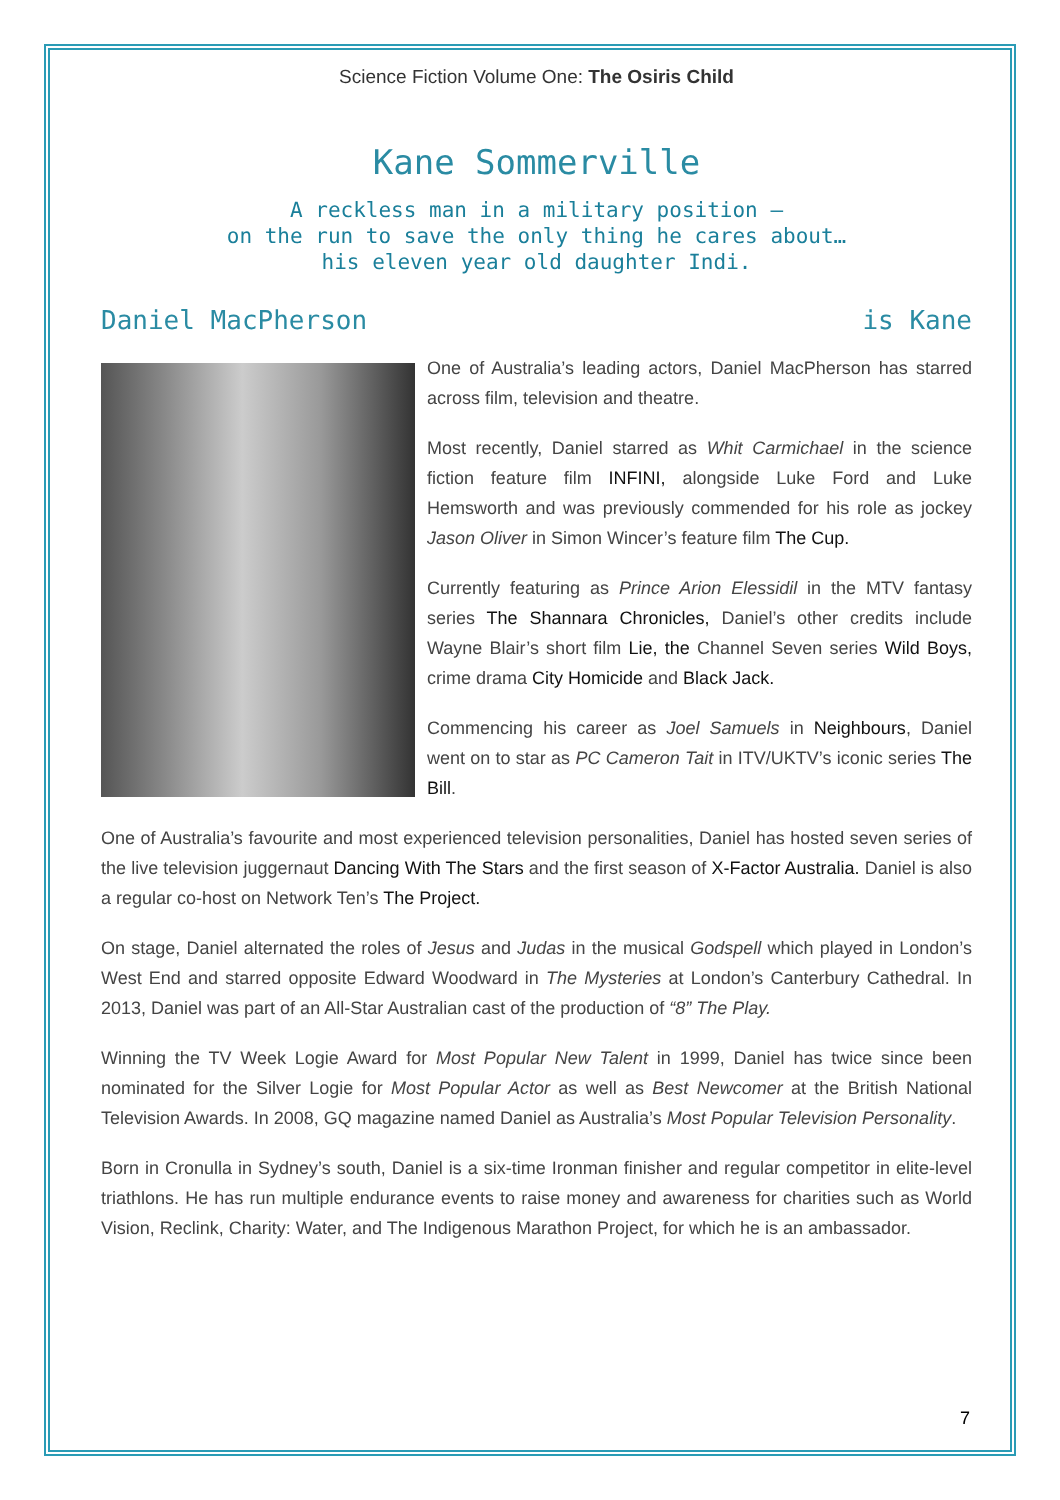Science Fiction Volume One: The Osiris Child
Kane Sommerville
A reckless man in a military position –
on the run to save the only thing he cares about…
his eleven year old daughter Indi.
Daniel MacPherson is Kane
One of Australia’s leading actors, Daniel MacPherson has starred across film, television and theatre.
Most recently, Daniel starred as Whit Carmichael in the science fiction feature film INFINI, alongside Luke Ford and Luke Hemsworth and was previously commended for his role as jockey Jason Oliver in Simon Wincer’s feature film The Cup.
Currently featuring as Prince Arion Elessidil in the MTV fantasy series The Shannara Chronicles, Daniel’s other credits include Wayne Blair’s short film Lie, the Channel Seven series Wild Boys, crime drama City Homicide and Black Jack.
Commencing his career as Joel Samuels in Neighbours, Daniel went on to star as PC Cameron Tait in ITV/UKTV’s iconic series The Bill.
One of Australia’s favourite and most experienced television personalities, Daniel has hosted seven series of the live television juggernaut Dancing With The Stars and the first season of X-Factor Australia. Daniel is also a regular co-host on Network Ten’s The Project.
On stage, Daniel alternated the roles of Jesus and Judas in the musical Godspell which played in London’s West End and starred opposite Edward Woodward in The Mysteries at London’s Canterbury Cathedral. In 2013, Daniel was part of an All-Star Australian cast of the production of “8” The Play.
Winning the TV Week Logie Award for Most Popular New Talent in 1999, Daniel has twice since been nominated for the Silver Logie for Most Popular Actor as well as Best Newcomer at the British National Television Awards. In 2008, GQ magazine named Daniel as Australia’s Most Popular Television Personality.
Born in Cronulla in Sydney’s south, Daniel is a six-time Ironman finisher and regular competitor in elite-level triathlons. He has run multiple endurance events to raise money and awareness for charities such as World Vision, Reclink, Charity: Water, and The Indigenous Marathon Project, for which he is an ambassador.
7